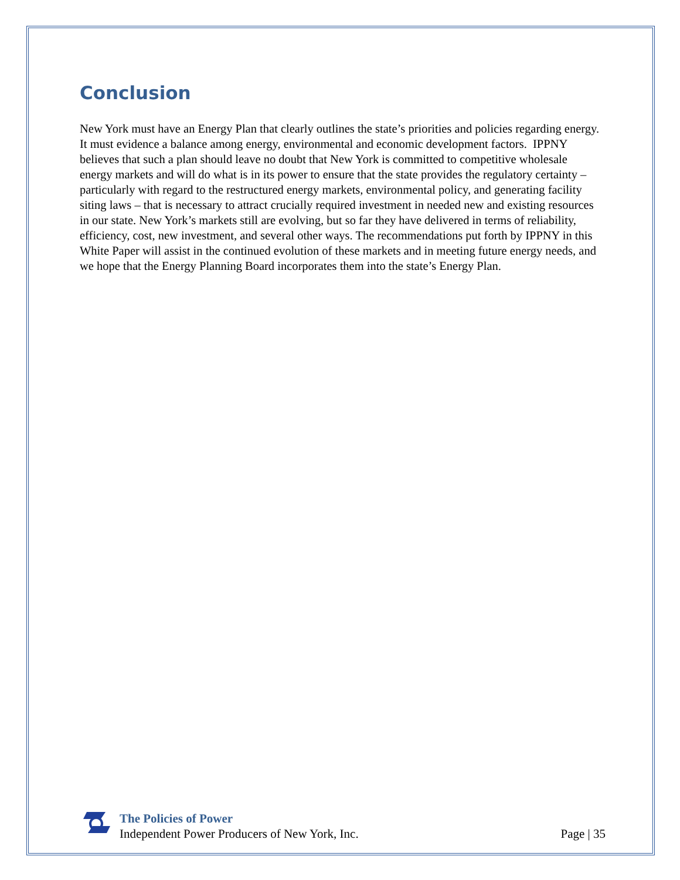Conclusion
New York must have an Energy Plan that clearly outlines the state’s priorities and policies regarding energy. It must evidence a balance among energy, environmental and economic development factors. IPPNY believes that such a plan should leave no doubt that New York is committed to competitive wholesale energy markets and will do what is in its power to ensure that the state provides the regulatory certainty – particularly with regard to the restructured energy markets, environmental policy, and generating facility siting laws – that is necessary to attract crucially required investment in needed new and existing resources in our state. New York’s markets still are evolving, but so far they have delivered in terms of reliability, efficiency, cost, new investment, and several other ways. The recommendations put forth by IPPNY in this White Paper will assist in the continued evolution of these markets and in meeting future energy needs, and we hope that the Energy Planning Board incorporates them into the state’s Energy Plan.
The Policies of Power
Independent Power Producers of New York, Inc.
Page | 35